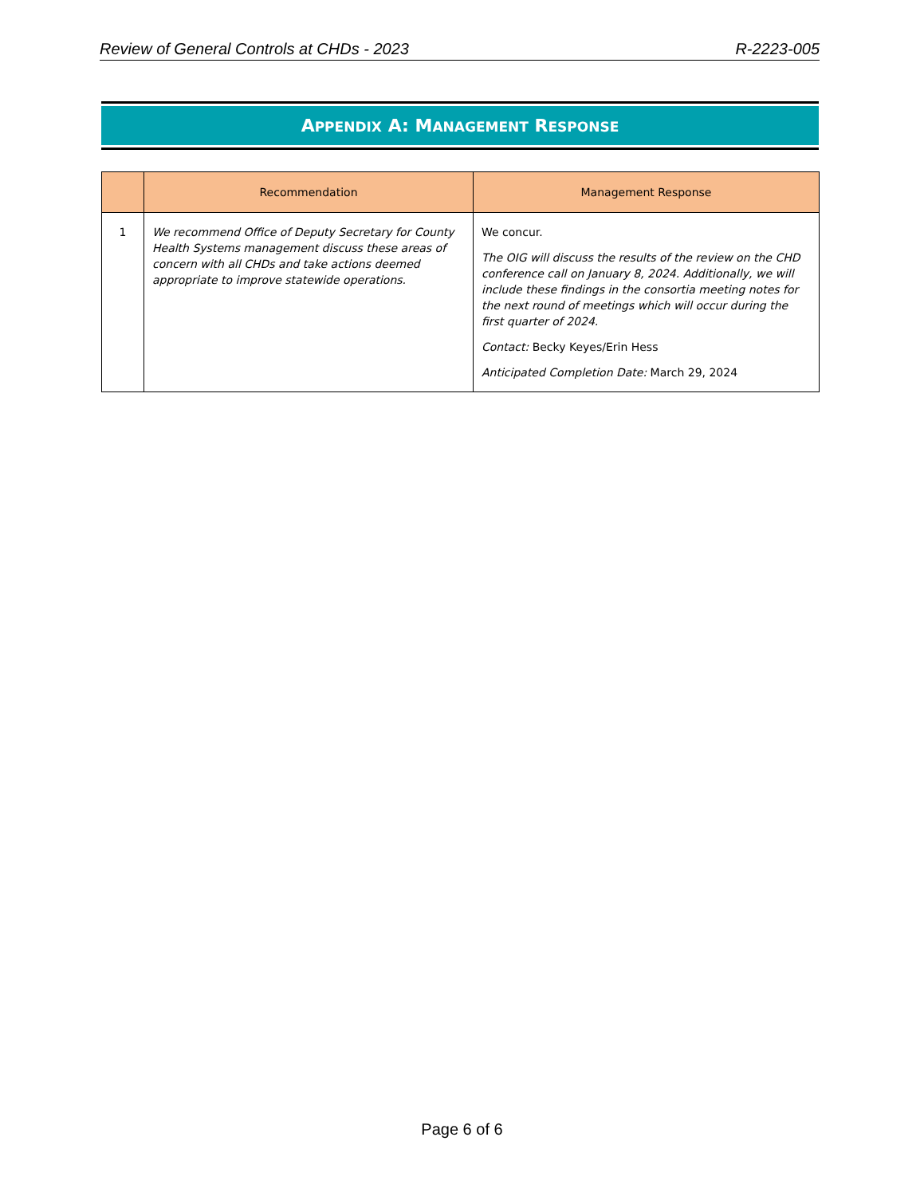Review of General Controls at CHDs - 2023 R-2223-005
APPENDIX A: MANAGEMENT RESPONSE
| | Recommendation | Management Response |
| --- | --- | --- |
| 1 | We recommend Office of Deputy Secretary for County Health Systems management discuss these areas of concern with all CHDs and take actions deemed appropriate to improve statewide operations. | We concur. The OIG will discuss the results of the review on the CHD conference call on January 8, 2024. Additionally, we will include these findings in the consortia meeting notes for the next round of meetings which will occur during the first quarter of 2024. Contact: Becky Keyes/Erin Hess Anticipated Completion Date: March 29, 2024 |
Page 6 of 6